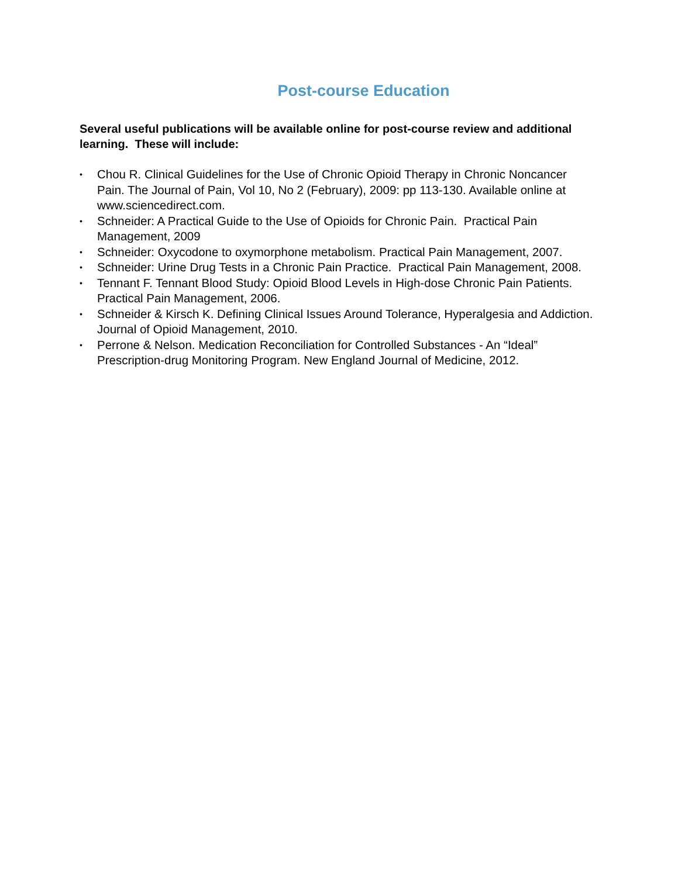Post-course Education
Several useful publications will be available online for post-course review and additional learning. These will include:
• Chou R. Clinical Guidelines for the Use of Chronic Opioid Therapy in Chronic Noncancer Pain. The Journal of Pain, Vol 10, No 2 (February), 2009: pp 113-130. Available online at www.sciencedirect.com.
• Schneider: A Practical Guide to the Use of Opioids for Chronic Pain. Practical Pain Management, 2009
• Schneider: Oxycodone to oxymorphone metabolism. Practical Pain Management, 2007.
• Schneider: Urine Drug Tests in a Chronic Pain Practice. Practical Pain Management, 2008.
• Tennant F. Tennant Blood Study: Opioid Blood Levels in High-dose Chronic Pain Patients. Practical Pain Management, 2006.
• Schneider & Kirsch K. Defining Clinical Issues Around Tolerance, Hyperalgesia and Addiction. Journal of Opioid Management, 2010.
• Perrone & Nelson. Medication Reconciliation for Controlled Substances - An “Ideal” Prescription-drug Monitoring Program. New England Journal of Medicine, 2012.